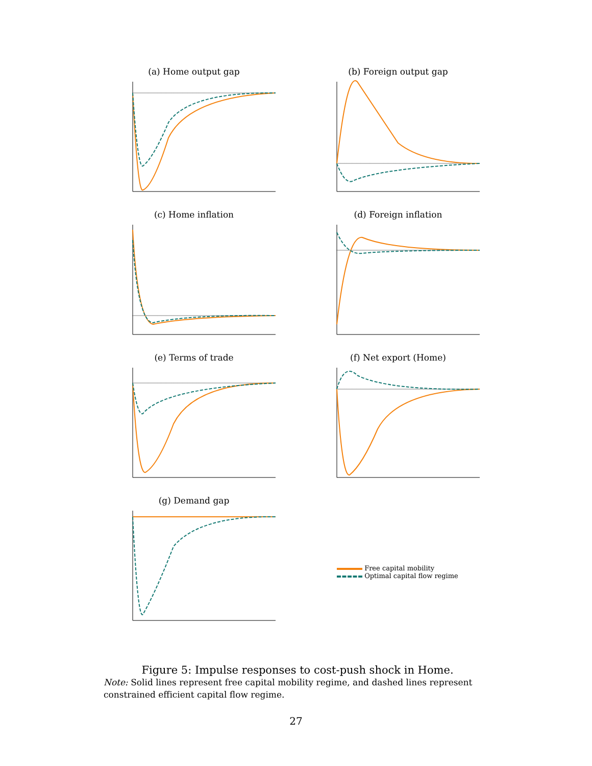(a) Home output gap
(b) Foreign output gap
(c) Home inflation
(d) Foreign inflation
(e) Terms of trade
(f) Net export (Home)
(g) Demand gap
Free capital mobility
Optimal capital flow regime
Figure 5: Impulse responses to cost-push shock in Home.
Note: Solid lines represent free capital mobility regime, and dashed lines represent constrained efficient capital flow regime.
27